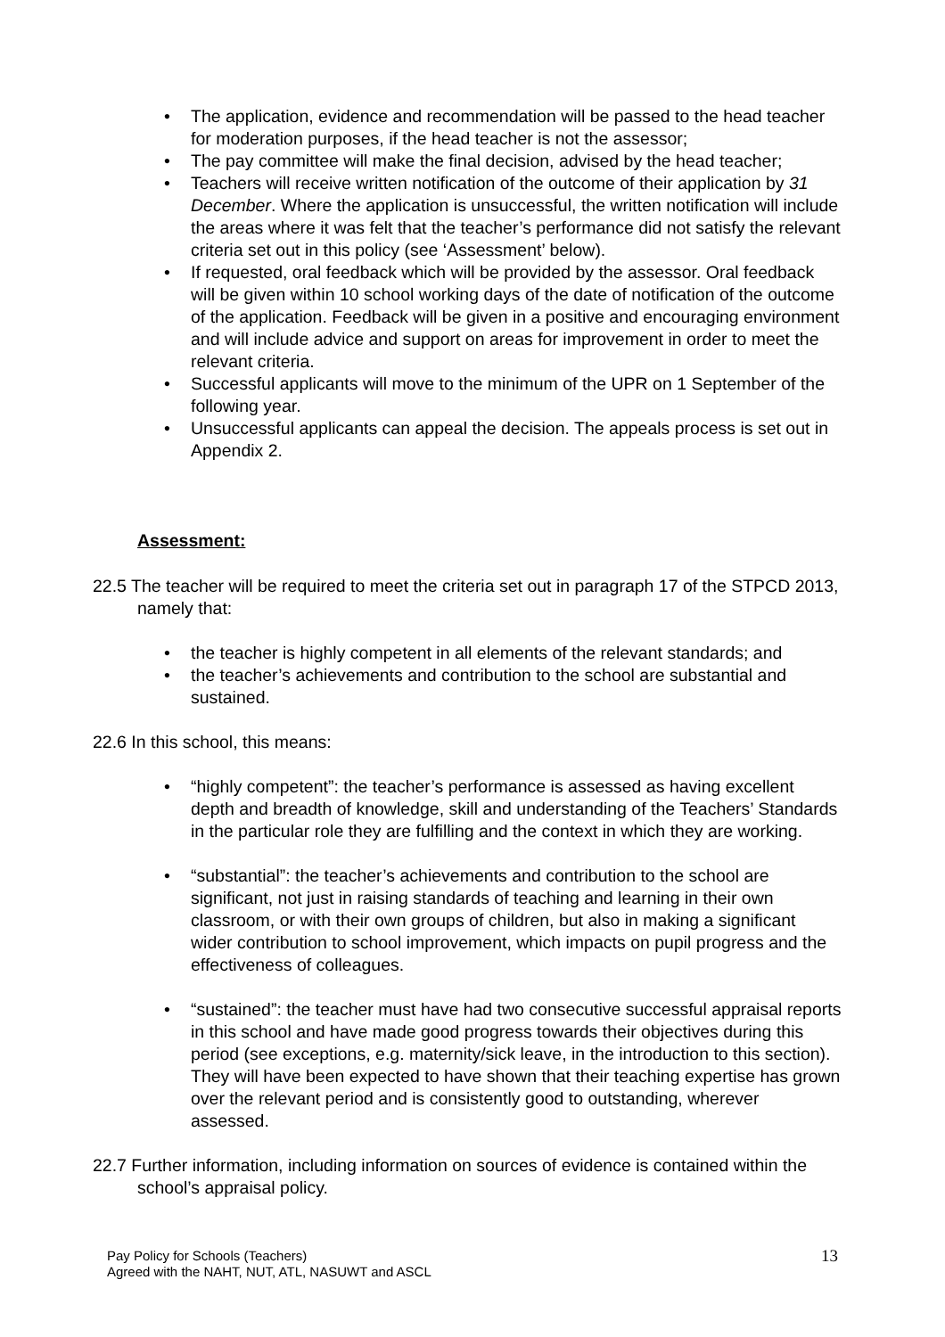• The application, evidence and recommendation will be passed to the head teacher for moderation purposes, if the head teacher is not the assessor;
• The pay committee will make the final decision, advised by the head teacher;
• Teachers will receive written notification of the outcome of their application by 31 December. Where the application is unsuccessful, the written notification will include the areas where it was felt that the teacher’s performance did not satisfy the relevant criteria set out in this policy (see ‘Assessment’ below).
• If requested, oral feedback which will be provided by the assessor. Oral feedback will be given within 10 school working days of the date of notification of the outcome of the application. Feedback will be given in a positive and encouraging environment and will include advice and support on areas for improvement in order to meet the relevant criteria.
• Successful applicants will move to the minimum of the UPR on 1 September of the following year.
• Unsuccessful applicants can appeal the decision. The appeals process is set out in Appendix 2.
Assessment:
22.5 The teacher will be required to meet the criteria set out in paragraph 17 of the STPCD 2013, namely that:
• the teacher is highly competent in all elements of the relevant standards; and
• the teacher’s achievements and contribution to the school are substantial and sustained.
22.6 In this school, this means:
• “highly competent”: the teacher’s performance is assessed as having excellent depth and breadth of knowledge, skill and understanding of the Teachers’ Standards in the particular role they are fulfilling and the context in which they are working.
• “substantial”: the teacher’s achievements and contribution to the school are significant, not just in raising standards of teaching and learning in their own classroom, or with their own groups of children, but also in making a significant wider contribution to school improvement, which impacts on pupil progress and the effectiveness of colleagues.
• “sustained”: the teacher must have had two consecutive successful appraisal reports in this school and have made good progress towards their objectives during this period (see exceptions, e.g. maternity/sick leave, in the introduction to this section). They will have been expected to have shown that their teaching expertise has grown over the relevant period and is consistently good to outstanding, wherever assessed.
22.7 Further information, including information on sources of evidence is contained within the school’s appraisal policy.
Pay Policy for Schools (Teachers)
Agreed with the NAHT, NUT, ATL, NASUWT and ASCL
13